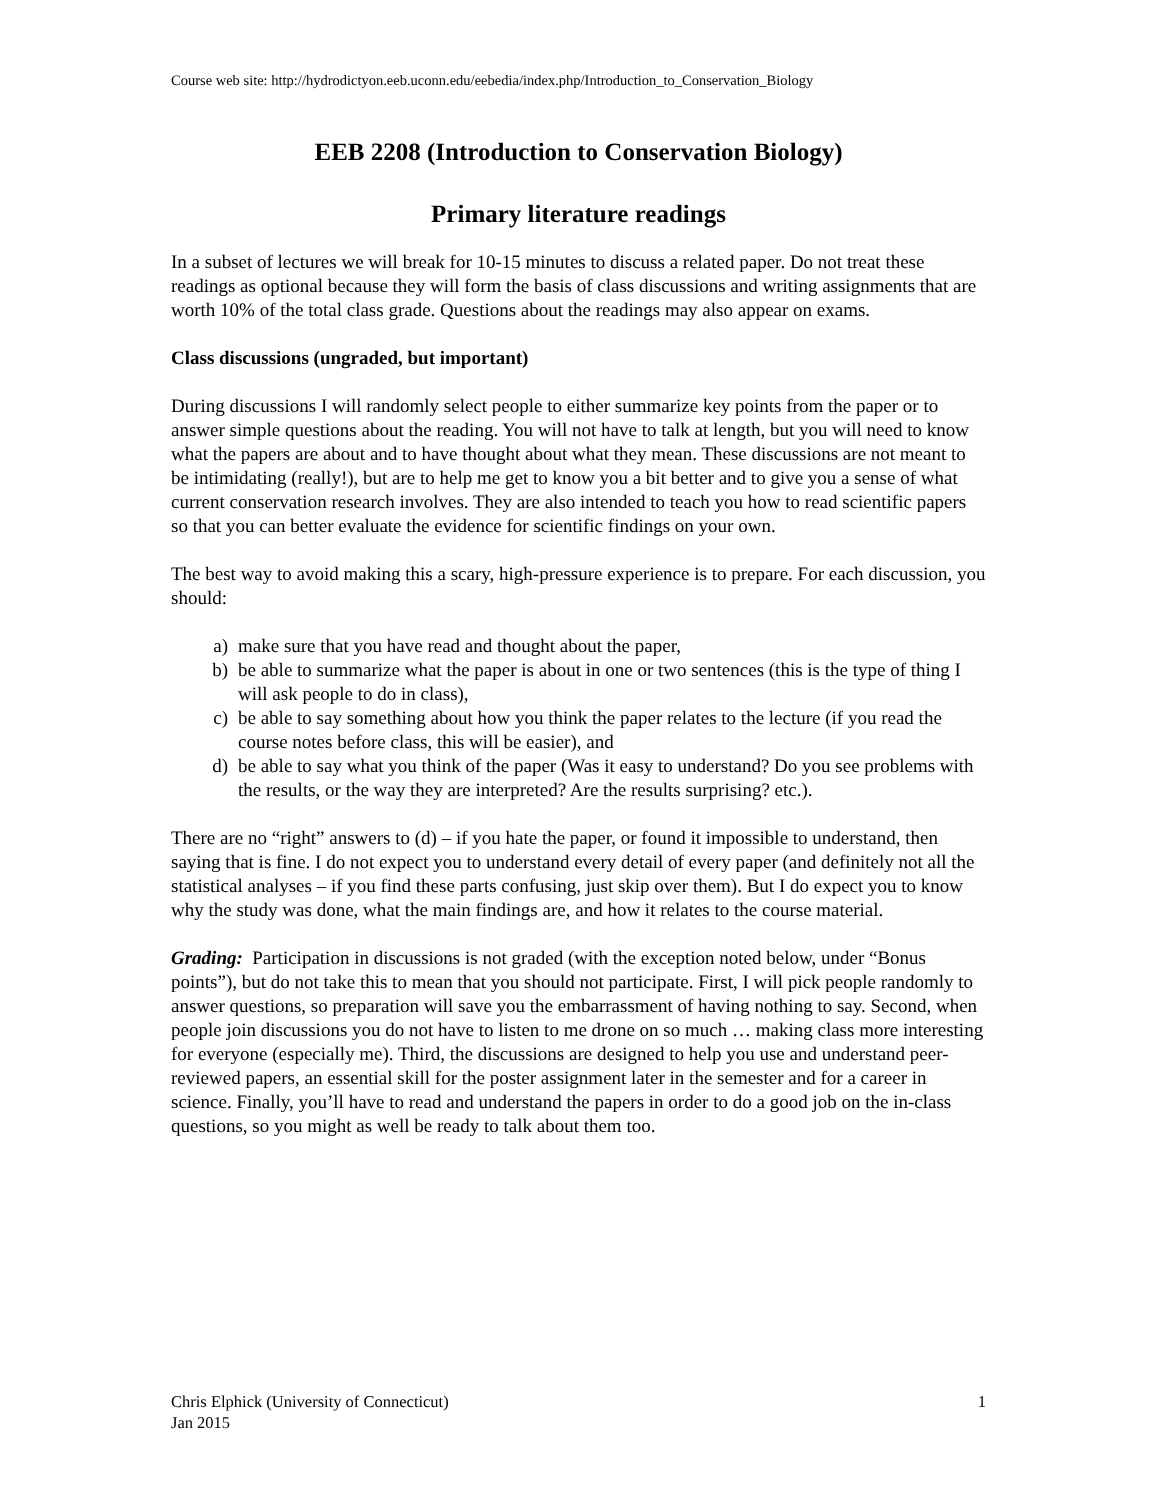Course web site: http://hydrodictyon.eeb.uconn.edu/eebedia/index.php/Introduction_to_Conservation_Biology
EEB 2208 (Introduction to Conservation Biology)
Primary literature readings
In a subset of lectures we will break for 10-15 minutes to discuss a related paper. Do not treat these readings as optional because they will form the basis of class discussions and writing assignments that are worth 10% of the total class grade. Questions about the readings may also appear on exams.
Class discussions (ungraded, but important)
During discussions I will randomly select people to either summarize key points from the paper or to answer simple questions about the reading. You will not have to talk at length, but you will need to know what the papers are about and to have thought about what they mean. These discussions are not meant to be intimidating (really!), but are to help me get to know you a bit better and to give you a sense of what current conservation research involves. They are also intended to teach you how to read scientific papers so that you can better evaluate the evidence for scientific findings on your own.
The best way to avoid making this a scary, high-pressure experience is to prepare. For each discussion, you should:
a) make sure that you have read and thought about the paper,
b) be able to summarize what the paper is about in one or two sentences (this is the type of thing I will ask people to do in class),
c) be able to say something about how you think the paper relates to the lecture (if you read the course notes before class, this will be easier), and
d) be able to say what you think of the paper (Was it easy to understand? Do you see problems with the results, or the way they are interpreted? Are the results surprising? etc.).
There are no “right” answers to (d) – if you hate the paper, or found it impossible to understand, then saying that is fine. I do not expect you to understand every detail of every paper (and definitely not all the statistical analyses – if you find these parts confusing, just skip over them). But I do expect you to know why the study was done, what the main findings are, and how it relates to the course material.
Grading: Participation in discussions is not graded (with the exception noted below, under “Bonus points”), but do not take this to mean that you should not participate. First, I will pick people randomly to answer questions, so preparation will save you the embarrassment of having nothing to say. Second, when people join discussions you do not have to listen to me drone on so much … making class more interesting for everyone (especially me). Third, the discussions are designed to help you use and understand peer-reviewed papers, an essential skill for the poster assignment later in the semester and for a career in science. Finally, you’ll have to read and understand the papers in order to do a good job on the in-class questions, so you might as well be ready to talk about them too.
Chris Elphick (University of Connecticut)
Jan 2015
1